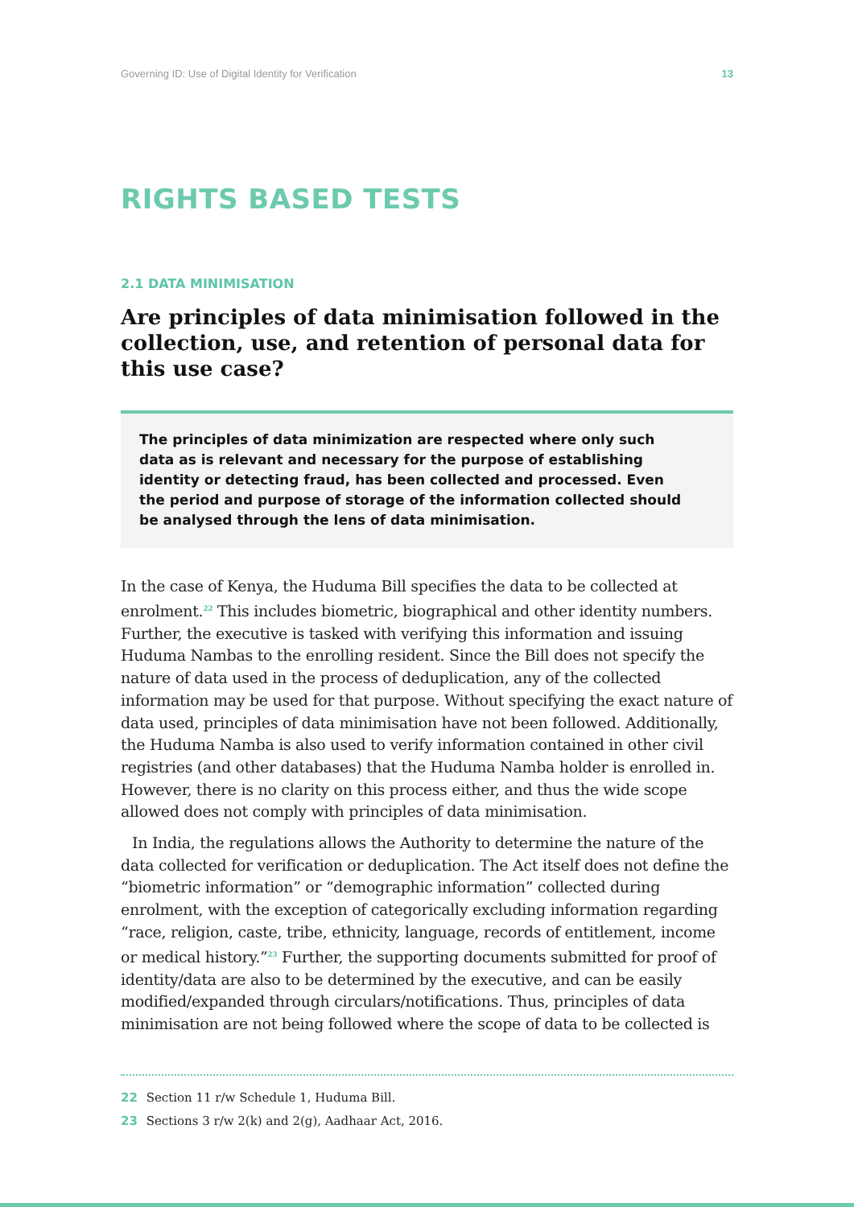Governing ID: Use of Digital Identity for Verification 13
RIGHTS BASED TESTS
2.1 DATA MINIMISATION
Are principles of data minimisation followed in the collection, use, and retention of personal data for this use case?
The principles of data minimization are respected where only such data as is relevant and necessary for the purpose of establishing identity or detecting fraud, has been collected and processed. Even the period and purpose of storage of the information collected should be analysed through the lens of data minimisation.
In the case of Kenya, the Huduma Bill specifies the data to be collected at enrolment.<sup>22</sup> This includes biometric, biographical and other identity numbers. Further, the executive is tasked with verifying this information and issuing Huduma Nambas to the enrolling resident. Since the Bill does not specify the nature of data used in the process of deduplication, any of the collected information may be used for that purpose. Without specifying the exact nature of data used, principles of data minimisation have not been followed. Additionally, the Huduma Namba is also used to verify information contained in other civil registries (and other databases) that the Huduma Namba holder is enrolled in. However, there is no clarity on this process either, and thus the wide scope allowed does not comply with principles of data minimisation.
In India, the regulations allows the Authority to determine the nature of the data collected for verification or deduplication. The Act itself does not define the “biometric information” or “demographic information” collected during enrolment, with the exception of categorically excluding information regarding “race, religion, caste, tribe, ethnicity, language, records of entitlement, income or medical history.”<sup>23</sup> Further, the supporting documents submitted for proof of identity/data are also to be determined by the executive, and can be easily modified/expanded through circulars/notifications. Thus, principles of data minimisation are not being followed where the scope of data to be collected is
22 Section 11 r/w Schedule 1, Huduma Bill.
23 Sections 3 r/w 2(k) and 2(g), Aadhaar Act, 2016.